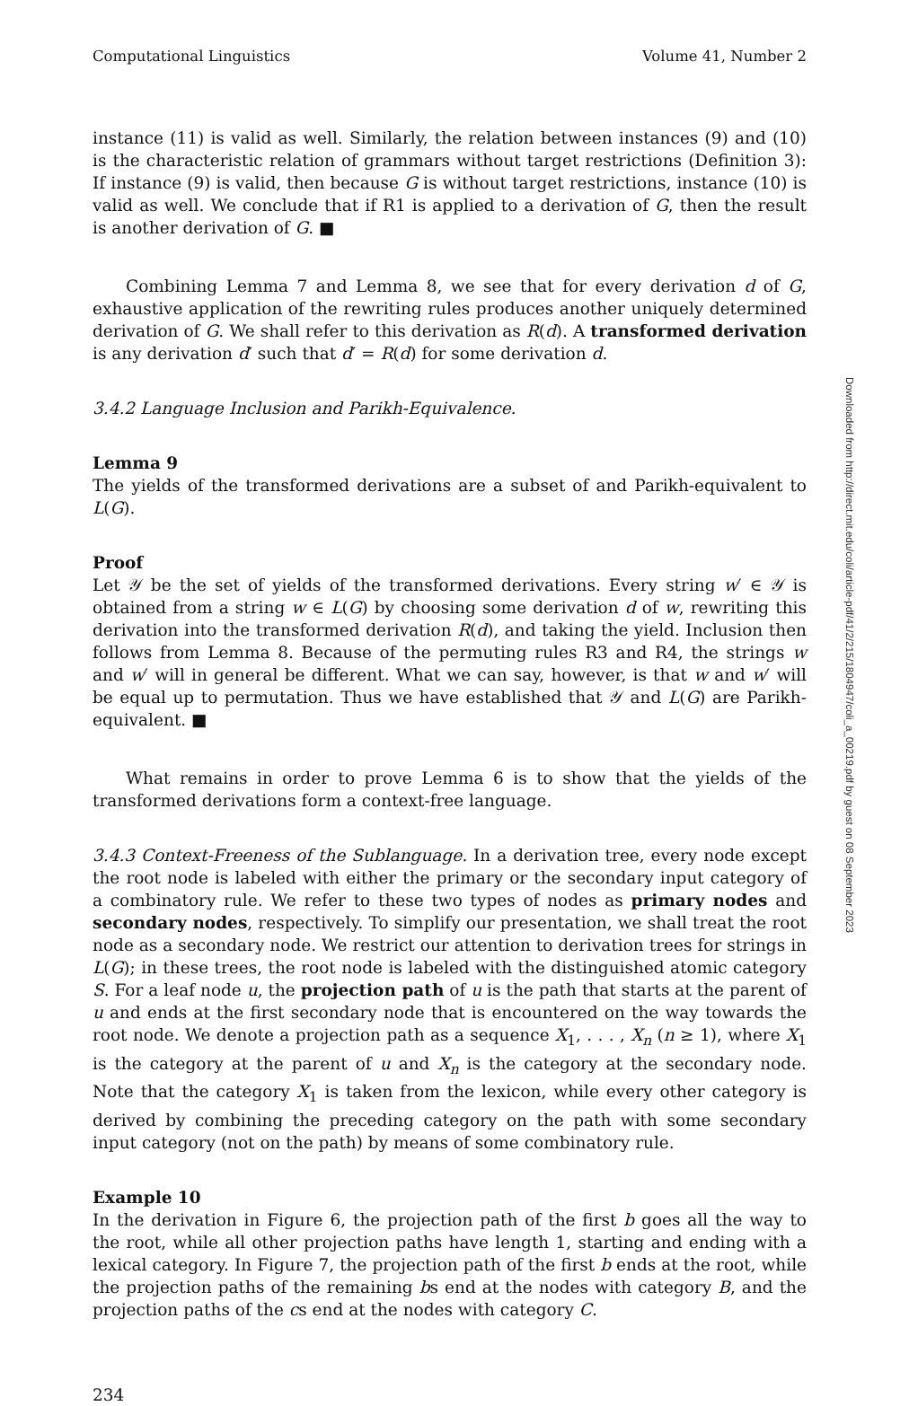Computational Linguistics Volume 41, Number 2
instance (11) is valid as well. Similarly, the relation between instances (9) and (10) is the characteristic relation of grammars without target restrictions (Definition 3): If instance (9) is valid, then because G is without target restrictions, instance (10) is valid as well. We conclude that if R1 is applied to a derivation of G, then the result is another derivation of G. ■
Combining Lemma 7 and Lemma 8, we see that for every derivation d of G, exhaustive application of the rewriting rules produces another uniquely determined derivation of G. We shall refer to this derivation as R(d). A transformed derivation is any derivation d′ such that d′ = R(d) for some derivation d.
3.4.2 Language Inclusion and Parikh-Equivalence.
Lemma 9
The yields of the transformed derivations are a subset of and Parikh-equivalent to L(G).
Proof
Let 𝒴 be the set of yields of the transformed derivations. Every string w′ ∈ 𝒴 is obtained from a string w ∈ L(G) by choosing some derivation d of w, rewriting this derivation into the transformed derivation R(d), and taking the yield. Inclusion then follows from Lemma 8. Because of the permuting rules R3 and R4, the strings w and w′ will in general be different. What we can say, however, is that w and w′ will be equal up to permutation. Thus we have established that 𝒴 and L(G) are Parikh-equivalent. ■
What remains in order to prove Lemma 6 is to show that the yields of the transformed derivations form a context-free language.
3.4.3 Context-Freeness of the Sublanguage. In a derivation tree, every node except the root node is labeled with either the primary or the secondary input category of a combinatory rule. We refer to these two types of nodes as primary nodes and secondary nodes, respectively. To simplify our presentation, we shall treat the root node as a secondary node. We restrict our attention to derivation trees for strings in L(G); in these trees, the root node is labeled with the distinguished atomic category S. For a leaf node u, the projection path of u is the path that starts at the parent of u and ends at the first secondary node that is encountered on the way towards the root node. We denote a projection path as a sequence X<sub>1</sub>, . . . , X<sub>n</sub> (n ≥ 1), where X<sub>1</sub> is the category at the parent of u and X<sub>n</sub> is the category at the secondary node. Note that the category X<sub>1</sub> is taken from the lexicon, while every other category is derived by combining the preceding category on the path with some secondary input category (not on the path) by means of some combinatory rule.
Example 10
In the derivation in Figure 6, the projection path of the first b goes all the way to the root, while all other projection paths have length 1, starting and ending with a lexical category. In Figure 7, the projection path of the first b ends at the root, while the projection paths of the remaining bs end at the nodes with category B, and the projection paths of the cs end at the nodes with category C.
234
Downloaded from http://direct.mit.edu/coli/article-pdf/41/2/215/1804947/coli_a_00219.pdf by guest on 08 September 2023